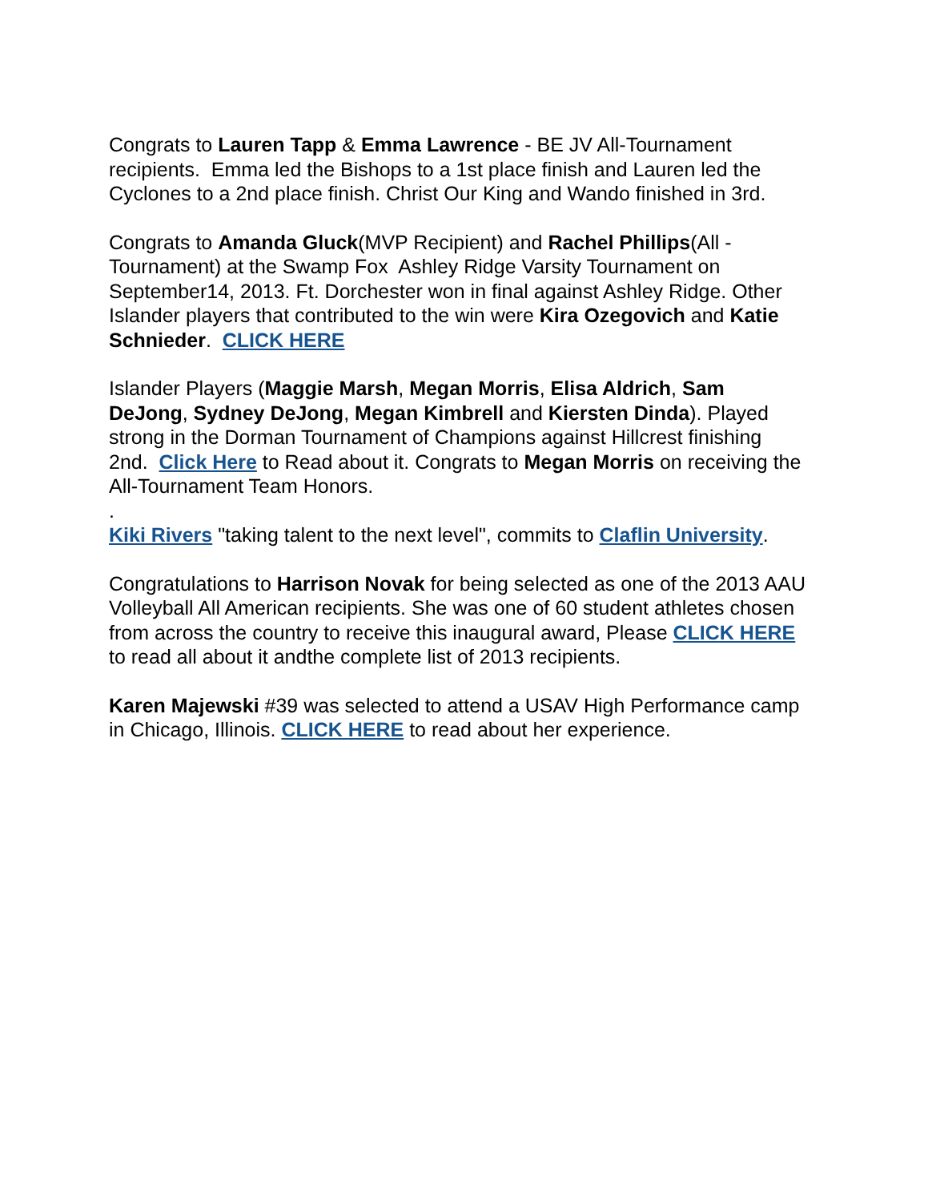Congrats to Lauren Tapp & Emma Lawrence - BE JV All-Tournament recipients. Emma led the Bishops to a 1st place finish and Lauren led the Cyclones to a 2nd place finish. Christ Our King and Wando finished in 3rd.
Congrats to Amanda Gluck(MVP Recipient) and Rachel Phillips(All - Tournament) at the Swamp Fox Ashley Ridge Varsity Tournament on September14, 2013. Ft. Dorchester won in final against Ashley Ridge. Other Islander players that contributed to the win were Kira Ozegovich and Katie Schnieder. CLICK HERE
Islander Players (Maggie Marsh, Megan Morris, Elisa Aldrich, Sam DeJong, Sydney DeJong, Megan Kimbrell and Kiersten Dinda). Played strong in the Dorman Tournament of Champions against Hillcrest finishing 2nd. Click Here to Read about it. Congrats to Megan Morris on receiving the All-Tournament Team Honors.
.
Kiki Rivers "taking talent to the next level", commits to Claflin University.
Congratulations to Harrison Novak for being selected as one of the 2013 AAU Volleyball All American recipients. She was one of 60 student athletes chosen from across the country to receive this inaugural award, Please CLICK HERE to read all about it andthe complete list of 2013 recipients.
Karen Majewski #39 was selected to attend a USAV High Performance camp in Chicago, Illinois. CLICK HERE to read about her experience.